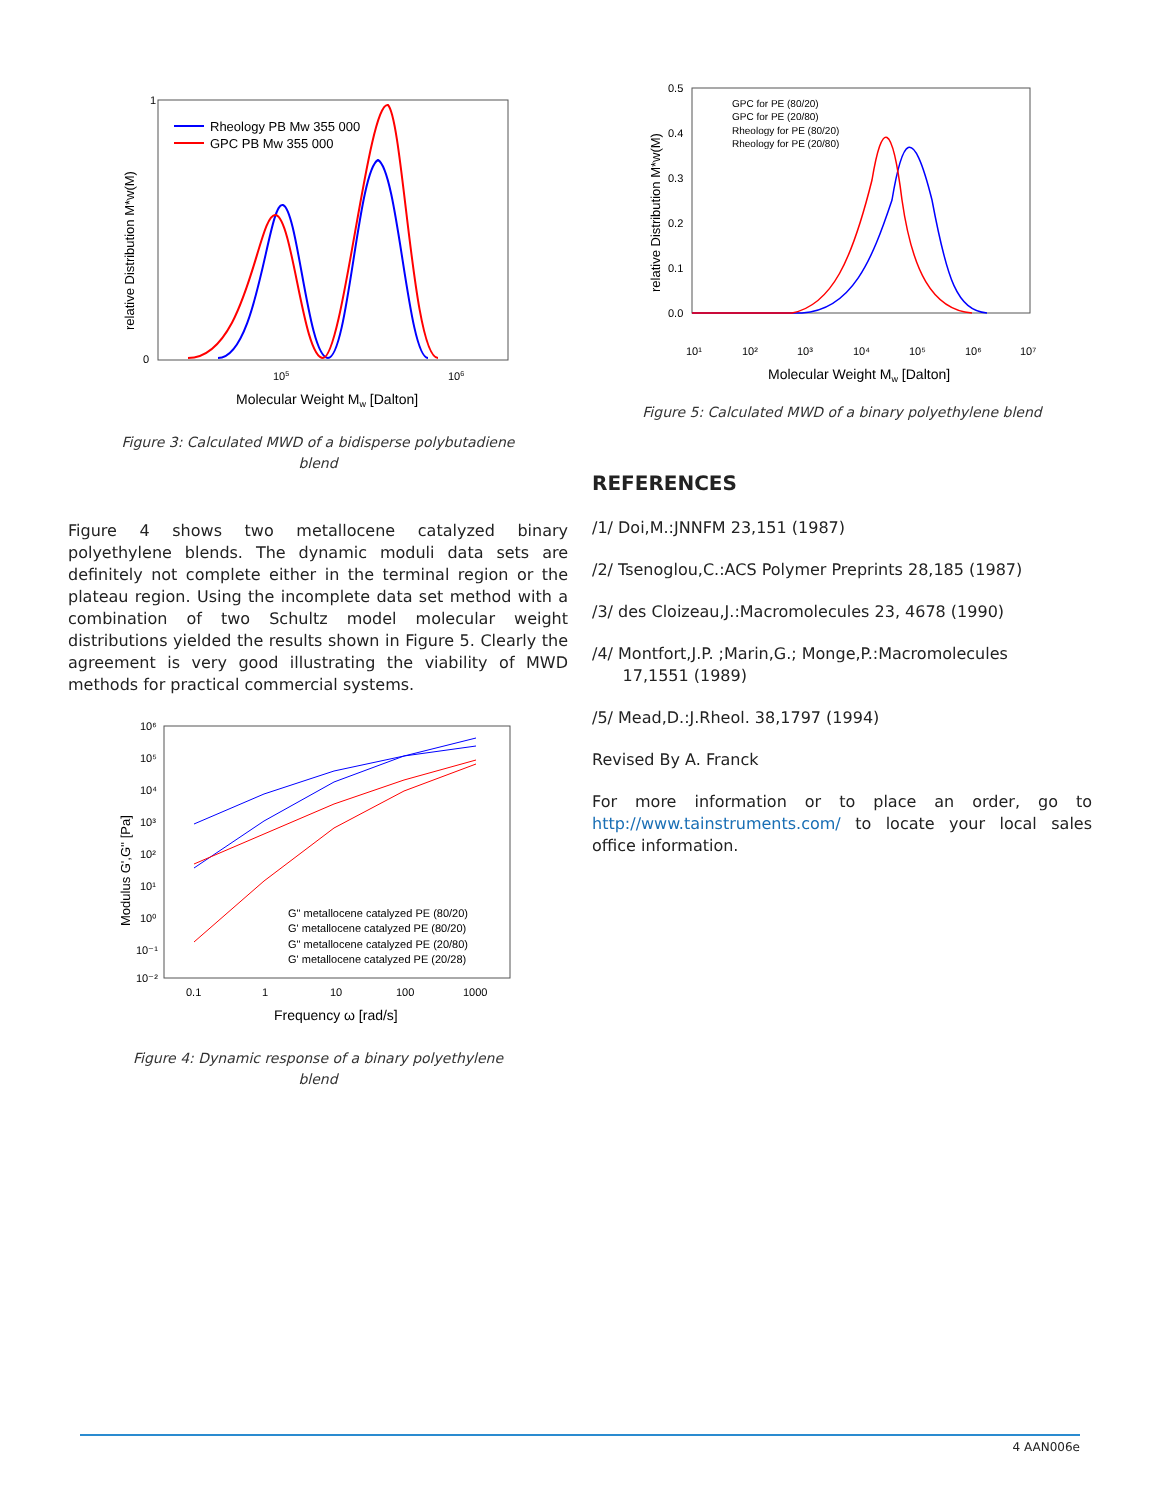1
0
105
106
Molecular Weight Mw [Dalton]
relative Distribution M*w(M)
Rheology PB Mw 355 000
GPC PB Mw 355 000
Figure 3: Calculated MWD of a bidisperse polybutadiene
blend
Figure 4 shows two metallocene catalyzed binary polyethylene blends. The dynamic moduli data sets are definitely not complete either in the terminal region or the plateau region. Using the incomplete data set method with a combination of two Schultz model molecular weight distributions yielded the results shown in Figure 5. Clearly the agreement is very good illustrating the viability of MWD methods for practical commercial systems.
10⁶
10⁵
10⁴
10³
10²
10¹
10⁰
10⁻¹
10⁻²
0.1
1
10
100
1000
Frequency ω [rad/s]
Modulus G',G'' [Pa]
G" metallocene catalyzed PE (80/20)
G' metallocene catalyzed PE (80/20)
G" metallocene catalyzed PE (20/80)
G' metallocene catalyzed PE (20/28)
Figure 4: Dynamic response of a binary polyethylene
blend
0.5
0.4
0.3
0.2
0.1
0.0
10¹
10²
10³
10⁴
10⁵
10⁶
10⁷
Molecular Weight Mw [Dalton]
relative Distribution M*w(M)
GPC for PE (80/20)
GPC for PE (20/80)
Rheology for PE (80/20)
Rheology for PE (20/80)
Figure 5: Calculated MWD of a binary polyethylene blend
REFERENCES
/1/ Doi,M.:JNNFM 23,151 (1987)
/2/ Tsenoglou,C.:ACS Polymer Preprints 28,185 (1987)
/3/ des Cloizeau,J.:Macromolecules 23, 4678 (1990)
/4/ Montfort,J.P. ;Marin,G.; Monge,P.:Macromolecules
17,1551 (1989)
/5/ Mead,D.:J.Rheol. 38,1797 (1994)
Revised By A. Franck
For more information or to place an order, go to http://www.tainstruments.com/ to locate your local sales office information.
4 AAN006e